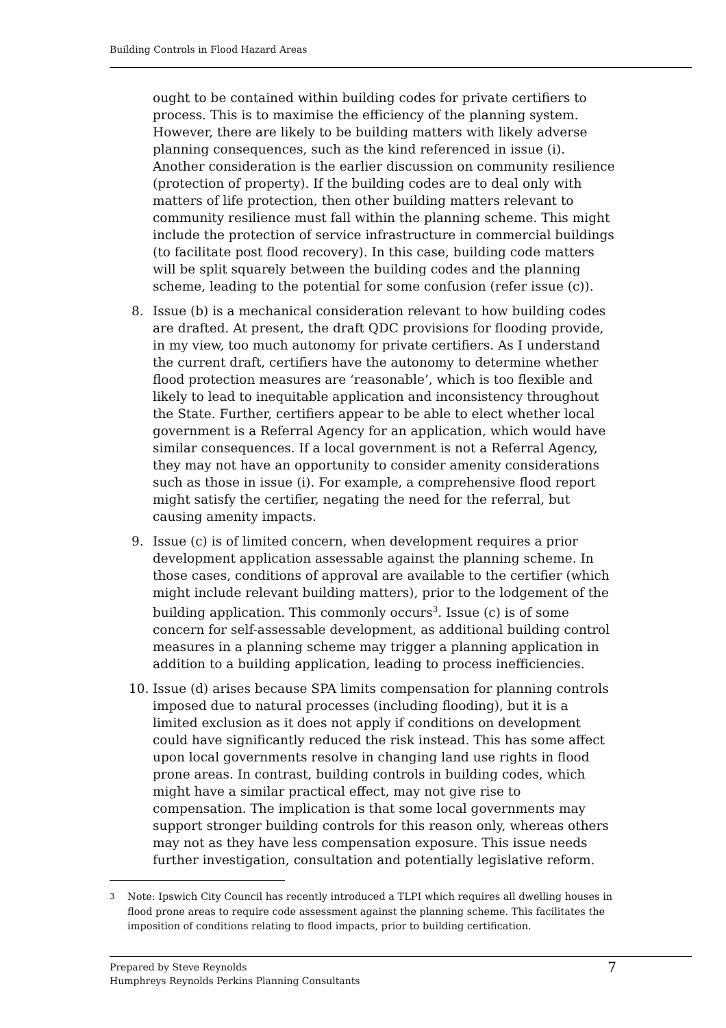Building Controls in Flood Hazard Areas
ought to be contained within building codes for private certifiers to process. This is to maximise the efficiency of the planning system. However, there are likely to be building matters with likely adverse planning consequences, such as the kind referenced in issue (i). Another consideration is the earlier discussion on community resilience (protection of property). If the building codes are to deal only with matters of life protection, then other building matters relevant to community resilience must fall within the planning scheme. This might include the protection of service infrastructure in commercial buildings (to facilitate post flood recovery). In this case, building code matters will be split squarely between the building codes and the planning scheme, leading to the potential for some confusion (refer issue (c)).
8. Issue (b) is a mechanical consideration relevant to how building codes are drafted. At present, the draft QDC provisions for flooding provide, in my view, too much autonomy for private certifiers. As I understand the current draft, certifiers have the autonomy to determine whether flood protection measures are ‘reasonable’, which is too flexible and likely to lead to inequitable application and inconsistency throughout the State. Further, certifiers appear to be able to elect whether local government is a Referral Agency for an application, which would have similar consequences. If a local government is not a Referral Agency, they may not have an opportunity to consider amenity considerations such as those in issue (i). For example, a comprehensive flood report might satisfy the certifier, negating the need for the referral, but causing amenity impacts.
9. Issue (c) is of limited concern, when development requires a prior development application assessable against the planning scheme. In those cases, conditions of approval are available to the certifier (which might include relevant building matters), prior to the lodgement of the building application. This commonly occurs<sup>3</sup>. Issue (c) is of some concern for self-assessable development, as additional building control measures in a planning scheme may trigger a planning application in addition to a building application, leading to process inefficiencies.
10. Issue (d) arises because SPA limits compensation for planning controls imposed due to natural processes (including flooding), but it is a limited exclusion as it does not apply if conditions on development could have significantly reduced the risk instead. This has some affect upon local governments resolve in changing land use rights in flood prone areas. In contrast, building controls in building codes, which might have a similar practical effect, may not give rise to compensation. The implication is that some local governments may support stronger building controls for this reason only, whereas others may not as they have less compensation exposure. This issue needs further investigation, consultation and potentially legislative reform.
<sup>3</sup> Note: Ipswich City Council has recently introduced a TLPI which requires all dwelling houses in flood prone areas to require code assessment against the planning scheme. This facilitates the imposition of conditions relating to flood impacts, prior to building certification.
Prepared by Steve Reynolds
Humphreys Reynolds Perkins Planning Consultants
7